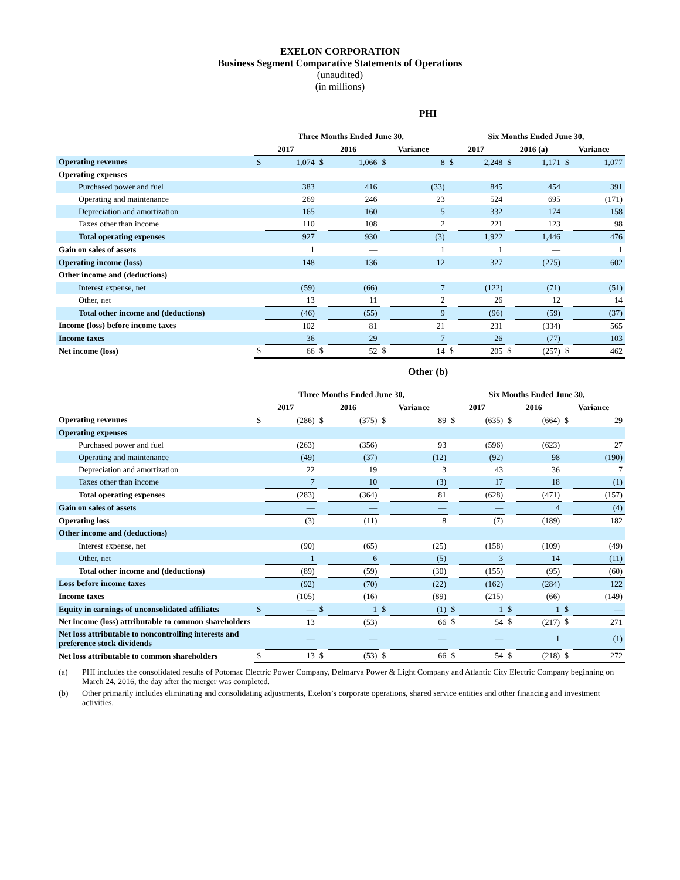EXELON CORPORATION
Business Segment Comparative Statements of Operations
(unaudited)
(in millions)
PHI
| | Three Months Ended June 30, | | | | | | Six Months Ended June 30, | | | | | |
| --- | --- | --- | --- | --- | --- | --- | --- | --- | --- | --- | --- | --- |
| | 2017 | | 2016 | | Variance | | 2017 | | 2016 (a) | | Variance | |
| Operating revenues | $ | 1,074 | $ | 1,066 | $ | 8 | $ | 2,248 | $ | 1,171 | $ | 1,077 |
| Operating expenses | | | | | | | | | | | | |
| Purchased power and fuel | | 383 | | 416 | | (33) | | 845 | | 454 | | 391 |
| Operating and maintenance | | 269 | | 246 | | 23 | | 524 | | 695 | | (171) |
| Depreciation and amortization | | 165 | | 160 | | 5 | | 332 | | 174 | | 158 |
| Taxes other than income | | 110 | | 108 | | 2 | | 221 | | 123 | | 98 |
| Total operating expenses | | 927 | | 930 | | (3) | | 1,922 | | 1,446 | | 476 |
| Gain on sales of assets | | 1 | | — | | 1 | | 1 | | — | | 1 |
| Operating income (loss) | | 148 | | 136 | | 12 | | 327 | | (275) | | 602 |
| Other income and (deductions) | | | | | | | | | | | | |
| Interest expense, net | | (59) | | (66) | | 7 | | (122) | | (71) | | (51) |
| Other, net | | 13 | | 11 | | 2 | | 26 | | 12 | | 14 |
| Total other income and (deductions) | | (46) | | (55) | | 9 | | (96) | | (59) | | (37) |
| Income (loss) before income taxes | | 102 | | 81 | | 21 | | 231 | | (334) | | 565 |
| Income taxes | | 36 | | 29 | | 7 | | 26 | | (77) | | 103 |
| Net income (loss) | $ | 66 | $ | 52 | $ | 14 | $ | 205 | $ | (257) | $ | 462 |
Other (b)
| | Three Months Ended June 30, | | | | | | Six Months Ended June 30, | | | | | |
| --- | --- | --- | --- | --- | --- | --- | --- | --- | --- | --- | --- | --- |
| | 2017 | | 2016 | | Variance | | 2017 | | 2016 | | Variance | |
| Operating revenues | $ | (286) | $ | (375) | $ | 89 | $ | (635) | $ | (664) | $ | 29 |
| Operating expenses | | | | | | | | | | | | |
| Purchased power and fuel | | (263) | | (356) | | 93 | | (596) | | (623) | | 27 |
| Operating and maintenance | | (49) | | (37) | | (12) | | (92) | | 98 | | (190) |
| Depreciation and amortization | | 22 | | 19 | | 3 | | 43 | | 36 | | 7 |
| Taxes other than income | | 7 | | 10 | | (3) | | 17 | | 18 | | (1) |
| Total operating expenses | | (283) | | (364) | | 81 | | (628) | | (471) | | (157) |
| Gain on sales of assets | | — | | — | | — | | — | | 4 | | (4) |
| Operating loss | | (3) | | (11) | | 8 | | (7) | | (189) | | 182 |
| Other income and (deductions) | | | | | | | | | | | | |
| Interest expense, net | | (90) | | (65) | | (25) | | (158) | | (109) | | (49) |
| Other, net | | 1 | | 6 | | (5) | | 3 | | 14 | | (11) |
| Total other income and (deductions) | | (89) | | (59) | | (30) | | (155) | | (95) | | (60) |
| Loss before income taxes | | (92) | | (70) | | (22) | | (162) | | (284) | | 122 |
| Income taxes | | (105) | | (16) | | (89) | | (215) | | (66) | | (149) |
| Equity in earnings of unconsolidated affiliates | $ | — | $ | 1 | $ | (1) | $ | 1 | $ | 1 | $ | — |
| Net income (loss) attributable to common shareholders | | 13 | | (53) | | 66 | $ | 54 | $ | (217) | $ | 271 |
| Net loss attributable to noncontrolling interests and preference stock dividends | | — | | — | | — | | — | | 1 | | (1) |
| Net loss attributable to common shareholders | $ | 13 | $ | (53) | $ | 66 | $ | 54 | $ | (218) | $ | 272 |
(a) PHI includes the consolidated results of Potomac Electric Power Company, Delmarva Power & Light Company and Atlantic City Electric Company beginning on March 24, 2016, the day after the merger was completed.
(b) Other primarily includes eliminating and consolidating adjustments, Exelon’s corporate operations, shared service entities and other financing and investment activities.